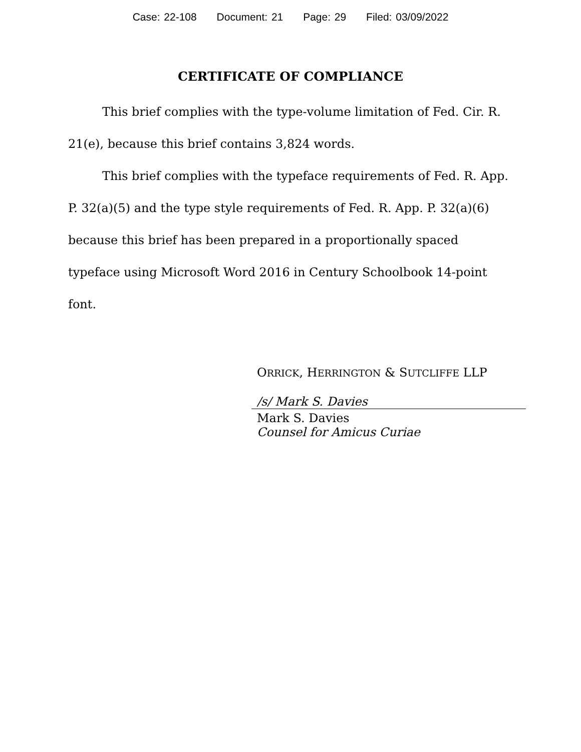Case: 22-108 Document: 21 Page: 29 Filed: 03/09/2022
CERTIFICATE OF COMPLIANCE
This brief complies with the type-volume limitation of Fed. Cir. R. 21(e), because this brief contains 3,824 words.
This brief complies with the typeface requirements of Fed. R. App. P. 32(a)(5) and the type style requirements of Fed. R. App. P. 32(a)(6) because this brief has been prepared in a proportionally spaced typeface using Microsoft Word 2016 in Century Schoolbook 14-point font.
ORRICK, HERRINGTON & SUTCLIFFE LLP
/s/ Mark S. Davies
Mark S. Davies
Counsel for Amicus Curiae